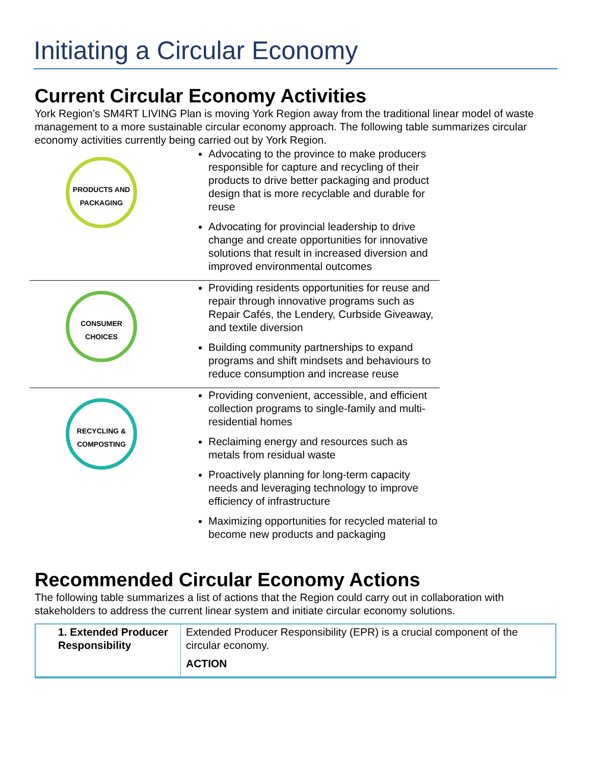Initiating a Circular Economy
Current Circular Economy Activities
York Region’s SM4RT LIVING Plan is moving York Region away from the traditional linear model of waste management to a more sustainable circular economy approach. The following table summarizes circular economy activities currently being carried out by York Region.
| PRODUCTS AND PACKAGING | Advocating to the province to make producers responsible for capture and recycling of their products to drive better packaging and product design that is more recyclable and durable for reuse Advocating for provincial leadership to drive change and create opportunities for innovative solutions that result in increased diversion and improved environmental outcomes |
| CONSUMER CHOICES | Providing residents opportunities for reuse and repair through innovative programs such as Repair Cafés, the Lendery, Curbside Giveaway, and textile diversion Building community partnerships to expand programs and shift mindsets and behaviours to reduce consumption and increase reuse |
| RECYCLING & COMPOSTING | Providing convenient, accessible, and efficient collection programs to single-family and multi-residential homes Reclaiming energy and resources such as metals from residual waste Proactively planning for long-term capacity needs and leveraging technology to improve efficiency of infrastructure Maximizing opportunities for recycled material to become new products and packaging |
Recommended Circular Economy Actions
The following table summarizes a list of actions that the Region could carry out in collaboration with stakeholders to address the current linear system and initiate circular economy solutions.
| 1. Extended Producer Responsibility | Extended Producer Responsibility (EPR) is a crucial component of the circular economy. ACTION |